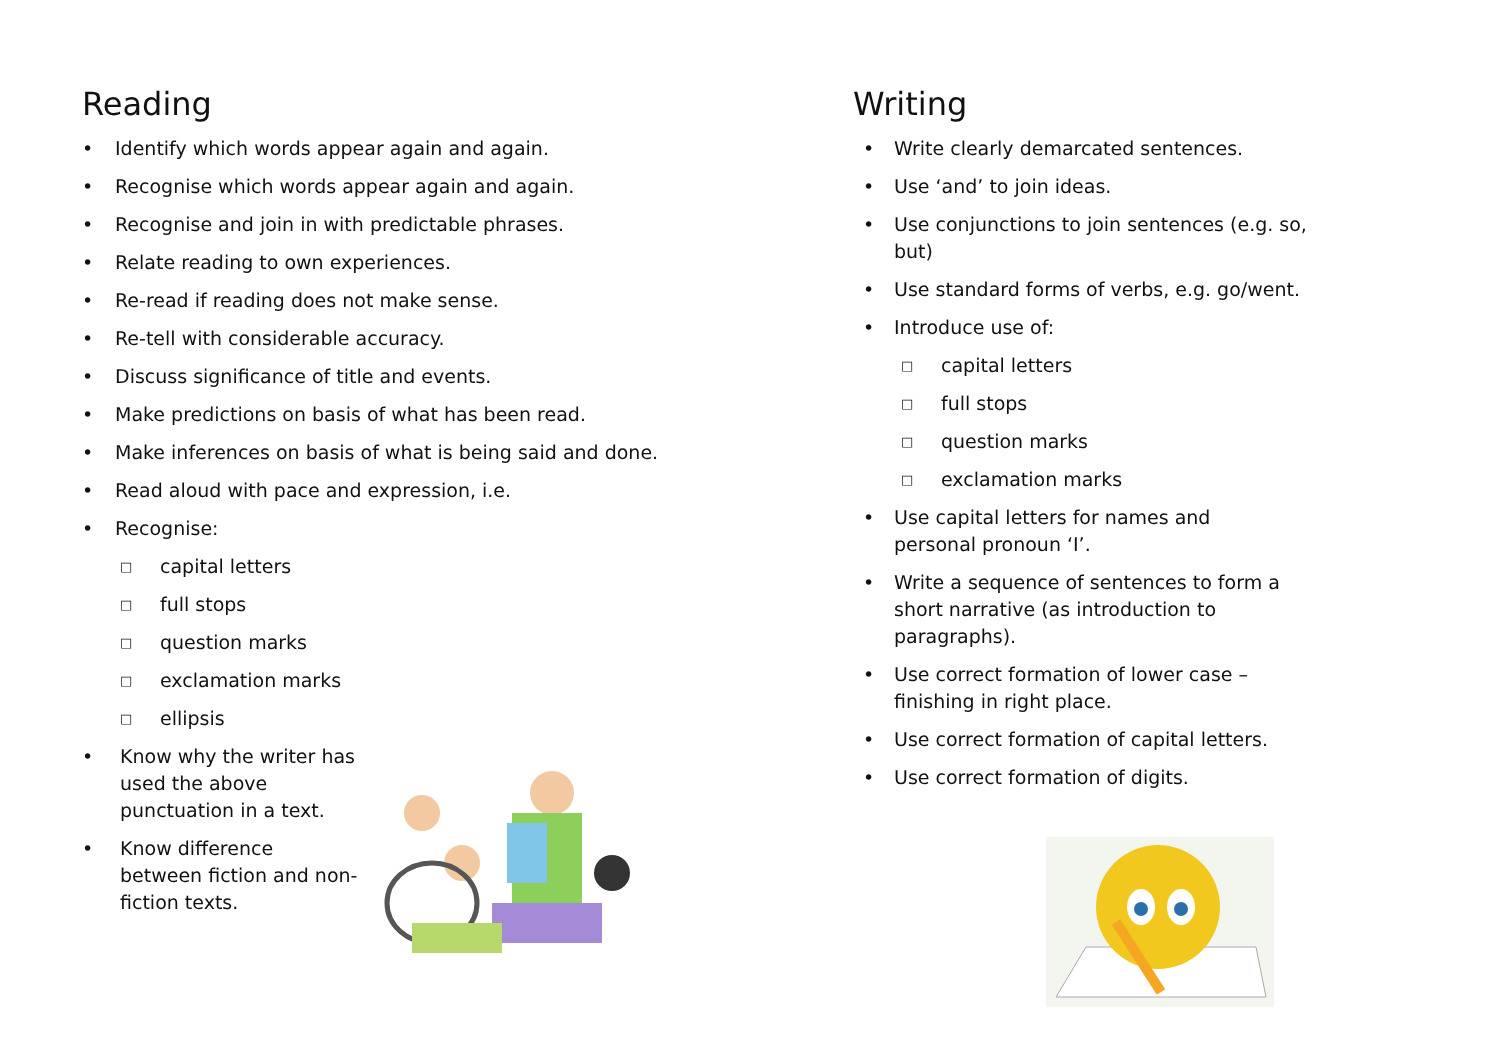Reading
• Identify which words appear again and again.
• Recognise which words appear again and again.
• Recognise and join in with predictable phrases.
• Relate reading to own experiences.
• Re-read if reading does not make sense.
• Re-tell with considerable accuracy.
• Discuss significance of title and events.
• Make predictions on basis of what has been read.
• Make inferences on basis of what is being said and done.
• Read aloud with pace and expression, i.e.
• Recognise:
□ capital letters
□ full stops
□ question marks
□ exclamation marks
□ ellipsis
• Know why the writer has used the above punctuation in a text.
• Know difference between fiction and non-fiction texts.
Writing
• Write clearly demarcated sentences.
• Use ‘and’ to join ideas.
• Use conjunctions to join sentences (e.g. so, but)
• Use standard forms of verbs, e.g. go/went.
• Introduce use of:
□ capital letters
□ full stops
□ question marks
□ exclamation marks
• Use capital letters for names and personal pronoun ‘I’.
• Write a sequence of sentences to form a short narrative (as introduction to paragraphs).
• Use correct formation of lower case – finishing in right place.
• Use correct formation of capital letters.
• Use correct formation of digits.